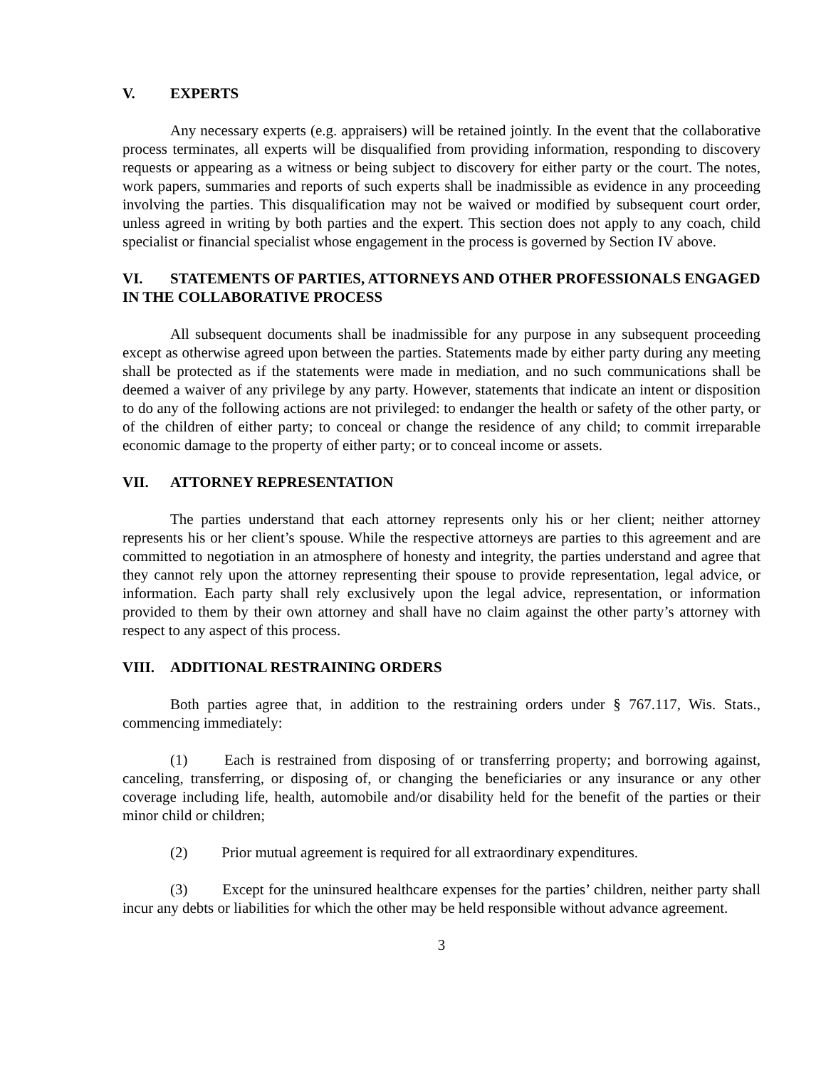V. EXPERTS
Any necessary experts (e.g. appraisers) will be retained jointly. In the event that the collaborative process terminates, all experts will be disqualified from providing information, responding to discovery requests or appearing as a witness or being subject to discovery for either party or the court. The notes, work papers, summaries and reports of such experts shall be inadmissible as evidence in any proceeding involving the parties. This disqualification may not be waived or modified by subsequent court order, unless agreed in writing by both parties and the expert. This section does not apply to any coach, child specialist or financial specialist whose engagement in the process is governed by Section IV above.
VI. STATEMENTS OF PARTIES, ATTORNEYS AND OTHER PROFESSIONALS ENGAGED IN THE COLLABORATIVE PROCESS
All subsequent documents shall be inadmissible for any purpose in any subsequent proceeding except as otherwise agreed upon between the parties. Statements made by either party during any meeting shall be protected as if the statements were made in mediation, and no such communications shall be deemed a waiver of any privilege by any party. However, statements that indicate an intent or disposition to do any of the following actions are not privileged: to endanger the health or safety of the other party, or of the children of either party; to conceal or change the residence of any child; to commit irreparable economic damage to the property of either party; or to conceal income or assets.
VII. ATTORNEY REPRESENTATION
The parties understand that each attorney represents only his or her client; neither attorney represents his or her client’s spouse. While the respective attorneys are parties to this agreement and are committed to negotiation in an atmosphere of honesty and integrity, the parties understand and agree that they cannot rely upon the attorney representing their spouse to provide representation, legal advice, or information. Each party shall rely exclusively upon the legal advice, representation, or information provided to them by their own attorney and shall have no claim against the other party’s attorney with respect to any aspect of this process.
VIII. ADDITIONAL RESTRAINING ORDERS
Both parties agree that, in addition to the restraining orders under § 767.117, Wis. Stats., commencing immediately:
(1) Each is restrained from disposing of or transferring property; and borrowing against, canceling, transferring, or disposing of, or changing the beneficiaries or any insurance or any other coverage including life, health, automobile and/or disability held for the benefit of the parties or their minor child or children;
(2) Prior mutual agreement is required for all extraordinary expenditures.
(3) Except for the uninsured healthcare expenses for the parties’ children, neither party shall incur any debts or liabilities for which the other may be held responsible without advance agreement.
3